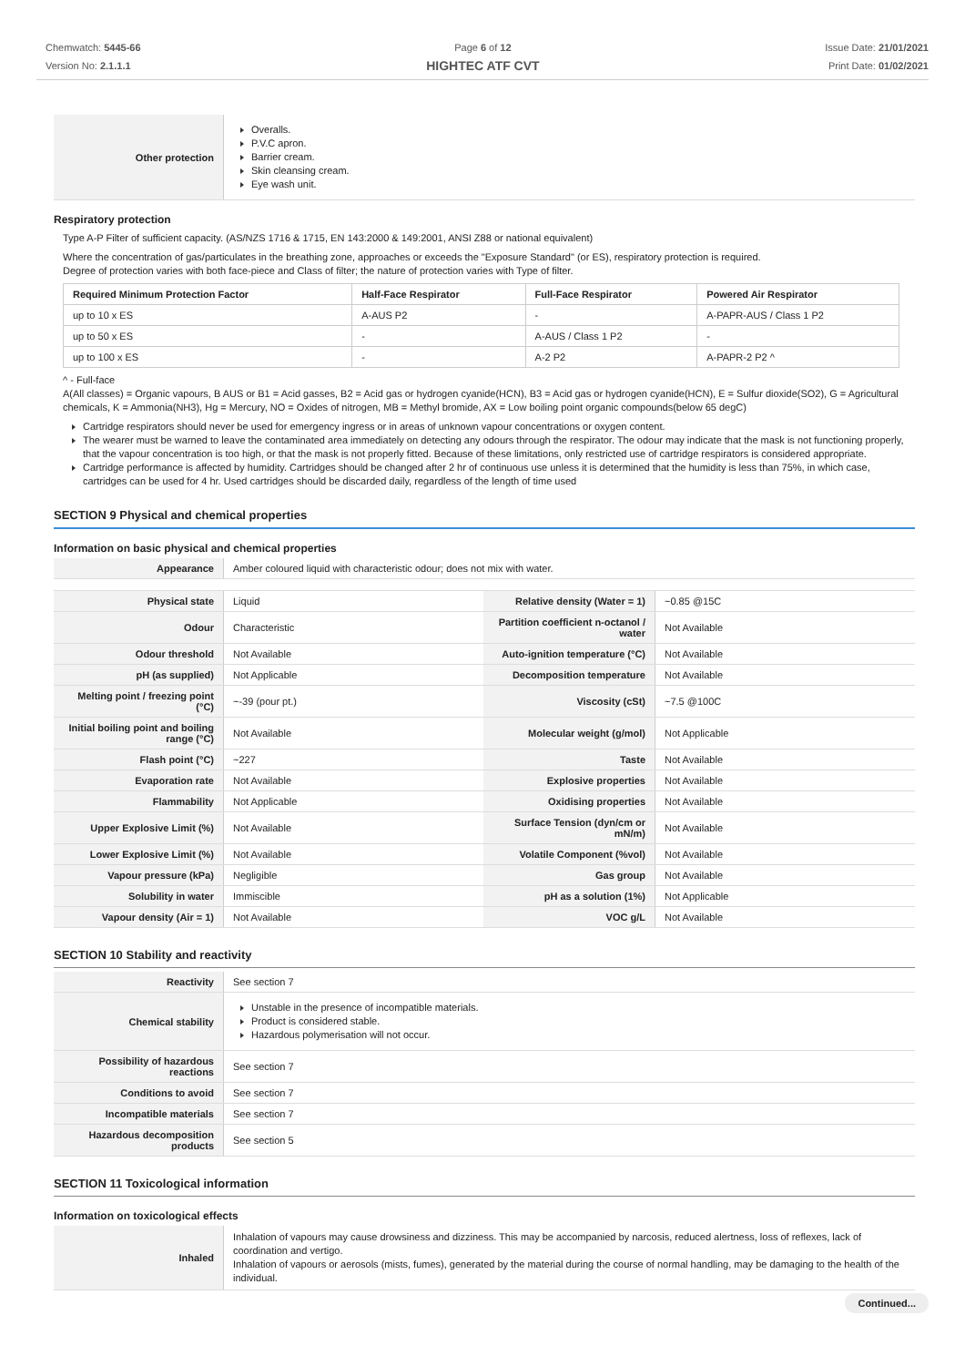Chemwatch: 5445-66
Version No: 2.1.1.1
Page 6 of 12
HIGHTEC ATF CVT
Issue Date: 21/01/2021
Print Date: 01/02/2021
| Other protection | Overalls. P.V.C apron. Barrier cream. Skin cleansing cream. Eye wash unit. |
Respiratory protection
Type A-P Filter of sufficient capacity. (AS/NZS 1716 & 1715, EN 143:2000 & 149:2001, ANSI Z88 or national equivalent)
Where the concentration of gas/particulates in the breathing zone, approaches or exceeds the "Exposure Standard" (or ES), respiratory protection is required.
Degree of protection varies with both face-piece and Class of filter; the nature of protection varies with Type of filter.
| Required Minimum Protection Factor | Half-Face Respirator | Full-Face Respirator | Powered Air Respirator |
| --- | --- | --- | --- |
| up to 10 x ES | A-AUS P2 | - | A-PAPR-AUS / Class 1 P2 |
| up to 50 x ES | - | A-AUS / Class 1 P2 | - |
| up to 100 x ES | - | A-2 P2 | A-PAPR-2 P2 ^ |
^ - Full-face
A(All classes) = Organic vapours, B AUS or B1 = Acid gasses, B2 = Acid gas or hydrogen cyanide(HCN), B3 = Acid gas or hydrogen cyanide(HCN), E = Sulfur dioxide(SO2), G = Agricultural chemicals, K = Ammonia(NH3), Hg = Mercury, NO = Oxides of nitrogen, MB = Methyl bromide, AX = Low boiling point organic compounds(below 65 degC)
Cartridge respirators should never be used for emergency ingress or in areas of unknown vapour concentrations or oxygen content.
The wearer must be warned to leave the contaminated area immediately on detecting any odours through the respirator. The odour may indicate that the mask is not functioning properly, that the vapour concentration is too high, or that the mask is not properly fitted. Because of these limitations, only restricted use of cartridge respirators is considered appropriate.
Cartridge performance is affected by humidity. Cartridges should be changed after 2 hr of continuous use unless it is determined that the humidity is less than 75%, in which case, cartridges can be used for 4 hr. Used cartridges should be discarded daily, regardless of the length of time used
SECTION 9 Physical and chemical properties
Information on basic physical and chemical properties
| Appearance | Amber coloured liquid with characteristic odour; does not mix with water. | | |
| Physical state | Liquid | Relative density (Water = 1) | ~0.85 @15C |
| Odour | Characteristic | Partition coefficient n-octanol / water | Not Available |
| Odour threshold | Not Available | Auto-ignition temperature (°C) | Not Available |
| pH (as supplied) | Not Applicable | Decomposition temperature | Not Available |
| Melting point / freezing point (°C) | ~-39 (pour pt.) | Viscosity (cSt) | ~7.5 @100C |
| Initial boiling point and boiling range (°C) | Not Available | Molecular weight (g/mol) | Not Applicable |
| Flash point (°C) | ~227 | Taste | Not Available |
| Evaporation rate | Not Available | Explosive properties | Not Available |
| Flammability | Not Applicable | Oxidising properties | Not Available |
| Upper Explosive Limit (%) | Not Available | Surface Tension (dyn/cm or mN/m) | Not Available |
| Lower Explosive Limit (%) | Not Available | Volatile Component (%vol) | Not Available |
| Vapour pressure (kPa) | Negligible | Gas group | Not Available |
| Solubility in water | Immiscible | pH as a solution (1%) | Not Applicable |
| Vapour density (Air = 1) | Not Available | VOC g/L | Not Available |
SECTION 10 Stability and reactivity
| Reactivity | See section 7 |
| Chemical stability | Unstable in the presence of incompatible materials. Product is considered stable. Hazardous polymerisation will not occur. |
| Possibility of hazardous reactions | See section 7 |
| Conditions to avoid | See section 7 |
| Incompatible materials | See section 7 |
| Hazardous decomposition products | See section 5 |
SECTION 11 Toxicological information
Information on toxicological effects
| Inhaled | Inhalation of vapours may cause drowsiness and dizziness. This may be accompanied by narcosis, reduced alertness, loss of reflexes, lack of coordination and vertigo. Inhalation of vapours or aerosols (mists, fumes), generated by the material during the course of normal handling, may be damaging to the health of the individual. |
Continued...